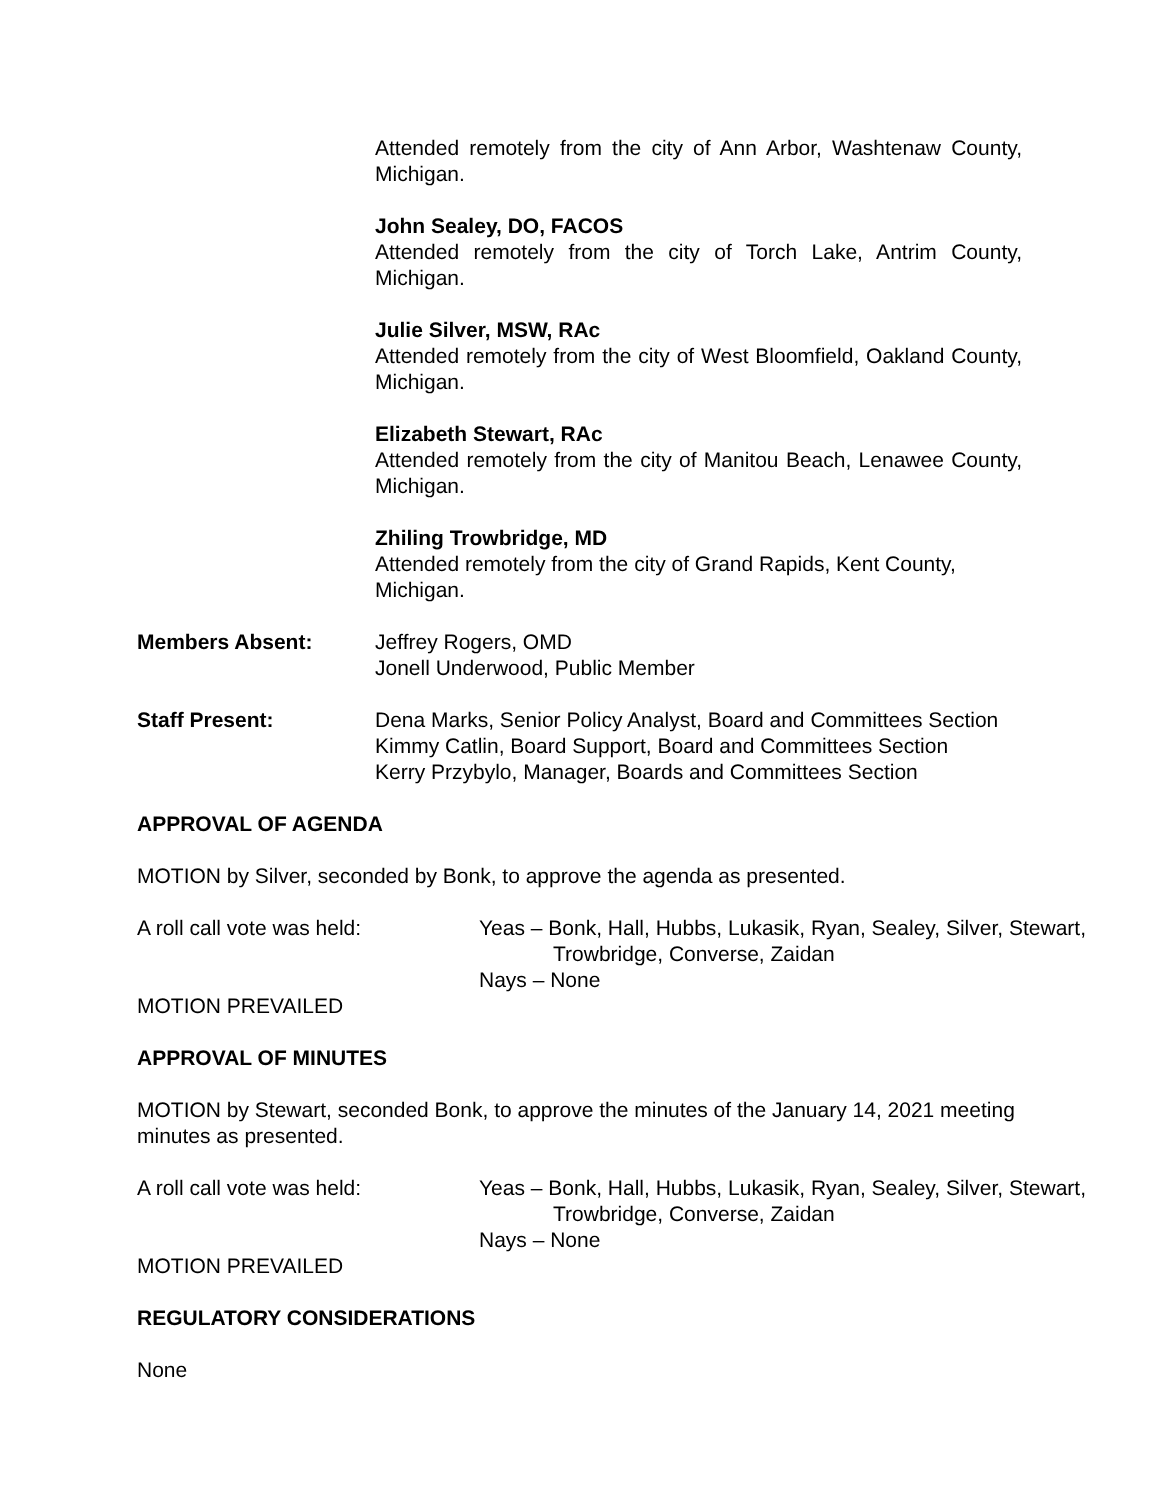Attended remotely from the city of Ann Arbor, Washtenaw County, Michigan.
John Sealey, DO, FACOS
Attended remotely from the city of Torch Lake, Antrim County, Michigan.
Julie Silver, MSW, RAc
Attended remotely from the city of West Bloomfield, Oakland County, Michigan.
Elizabeth Stewart, RAc
Attended remotely from the city of Manitou Beach, Lenawee County, Michigan.
Zhiling Trowbridge, MD
Attended remotely from the city of Grand Rapids, Kent County, Michigan.
Members Absent: Jeffrey Rogers, OMD
Jonell Underwood, Public Member
Staff Present: Dena Marks, Senior Policy Analyst, Board and Committees Section
Kimmy Catlin, Board Support, Board and Committees Section
Kerry Przybylo, Manager, Boards and Committees Section
APPROVAL OF AGENDA
MOTION by Silver, seconded by Bonk, to approve the agenda as presented.
A roll call vote was held: Yeas – Bonk, Hall, Hubbs, Lukasik, Ryan, Sealey, Silver, Stewart, Trowbridge, Converse, Zaidan
Nays – None
MOTION PREVAILED
APPROVAL OF MINUTES
MOTION by Stewart, seconded Bonk, to approve the minutes of the January 14, 2021 meeting minutes as presented.
A roll call vote was held: Yeas – Bonk, Hall, Hubbs, Lukasik, Ryan, Sealey, Silver, Stewart, Trowbridge, Converse, Zaidan
Nays – None
MOTION PREVAILED
REGULATORY CONSIDERATIONS
None